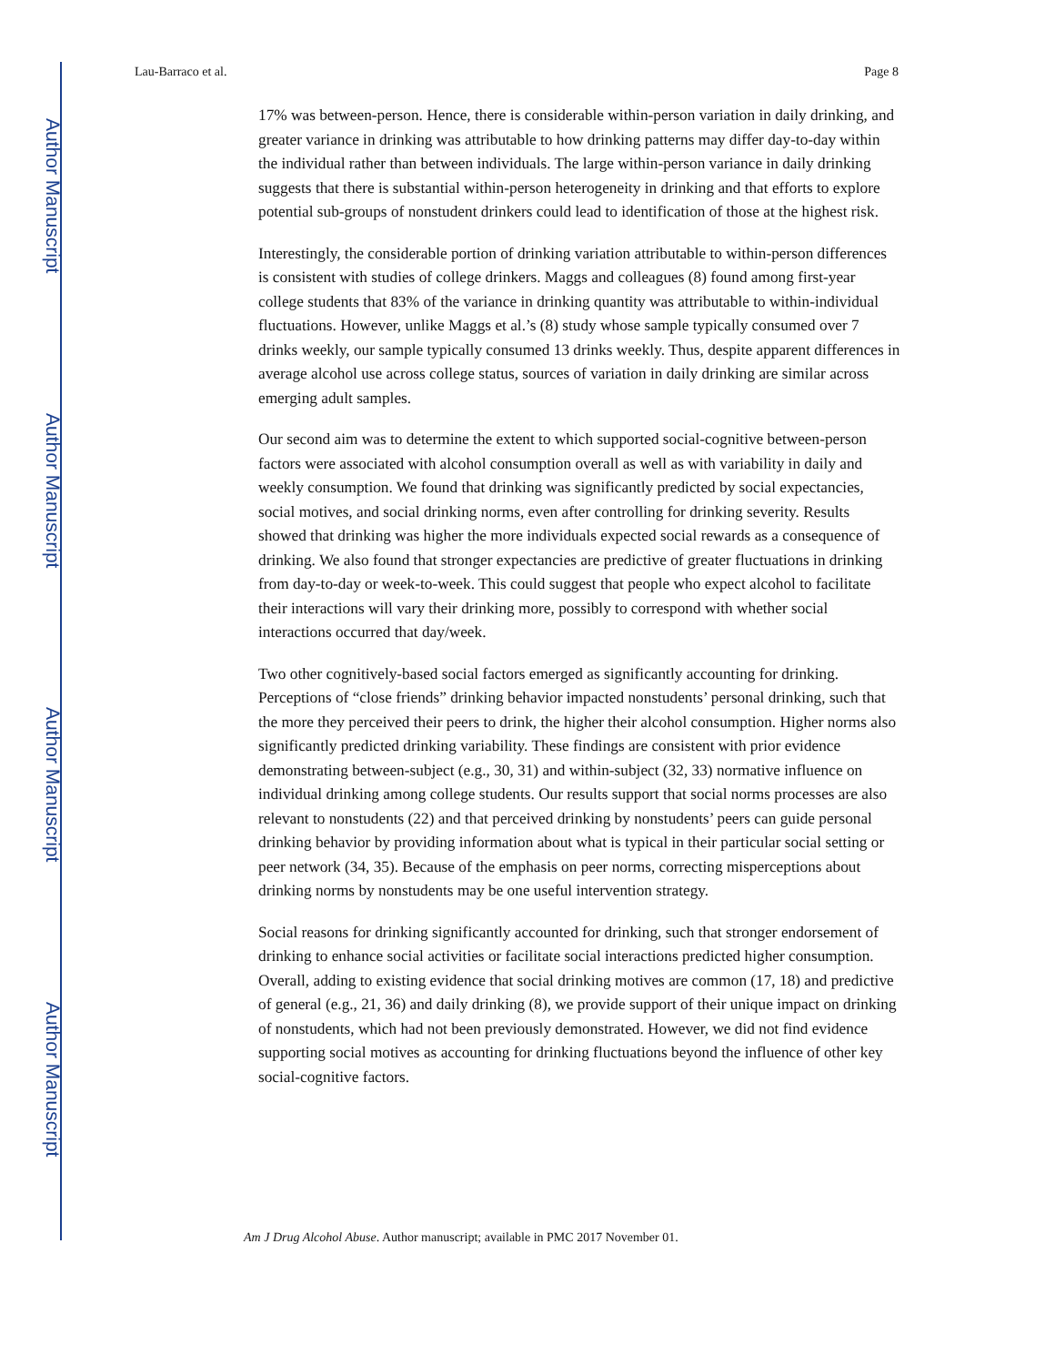Author Manuscript
Author Manuscript
Author Manuscript
Author Manuscript
Lau-Barraco et al. Page 8
17% was between-person. Hence, there is considerable within-person variation in daily drinking, and greater variance in drinking was attributable to how drinking patterns may differ day-to-day within the individual rather than between individuals. The large within-person variance in daily drinking suggests that there is substantial within-person heterogeneity in drinking and that efforts to explore potential sub-groups of nonstudent drinkers could lead to identification of those at the highest risk.
Interestingly, the considerable portion of drinking variation attributable to within-person differences is consistent with studies of college drinkers. Maggs and colleagues (8) found among first-year college students that 83% of the variance in drinking quantity was attributable to within-individual fluctuations. However, unlike Maggs et al.’s (8) study whose sample typically consumed over 7 drinks weekly, our sample typically consumed 13 drinks weekly. Thus, despite apparent differences in average alcohol use across college status, sources of variation in daily drinking are similar across emerging adult samples.
Our second aim was to determine the extent to which supported social-cognitive between-person factors were associated with alcohol consumption overall as well as with variability in daily and weekly consumption. We found that drinking was significantly predicted by social expectancies, social motives, and social drinking norms, even after controlling for drinking severity. Results showed that drinking was higher the more individuals expected social rewards as a consequence of drinking. We also found that stronger expectancies are predictive of greater fluctuations in drinking from day-to-day or week-to-week. This could suggest that people who expect alcohol to facilitate their interactions will vary their drinking more, possibly to correspond with whether social interactions occurred that day/week.
Two other cognitively-based social factors emerged as significantly accounting for drinking. Perceptions of “close friends” drinking behavior impacted nonstudents’ personal drinking, such that the more they perceived their peers to drink, the higher their alcohol consumption. Higher norms also significantly predicted drinking variability. These findings are consistent with prior evidence demonstrating between-subject (e.g., 30, 31) and within-subject (32, 33) normative influence on individual drinking among college students. Our results support that social norms processes are also relevant to nonstudents (22) and that perceived drinking by nonstudents’ peers can guide personal drinking behavior by providing information about what is typical in their particular social setting or peer network (34, 35). Because of the emphasis on peer norms, correcting misperceptions about drinking norms by nonstudents may be one useful intervention strategy.
Social reasons for drinking significantly accounted for drinking, such that stronger endorsement of drinking to enhance social activities or facilitate social interactions predicted higher consumption. Overall, adding to existing evidence that social drinking motives are common (17, 18) and predictive of general (e.g., 21, 36) and daily drinking (8), we provide support of their unique impact on drinking of nonstudents, which had not been previously demonstrated. However, we did not find evidence supporting social motives as accounting for drinking fluctuations beyond the influence of other key social-cognitive factors.
Am J Drug Alcohol Abuse. Author manuscript; available in PMC 2017 November 01.